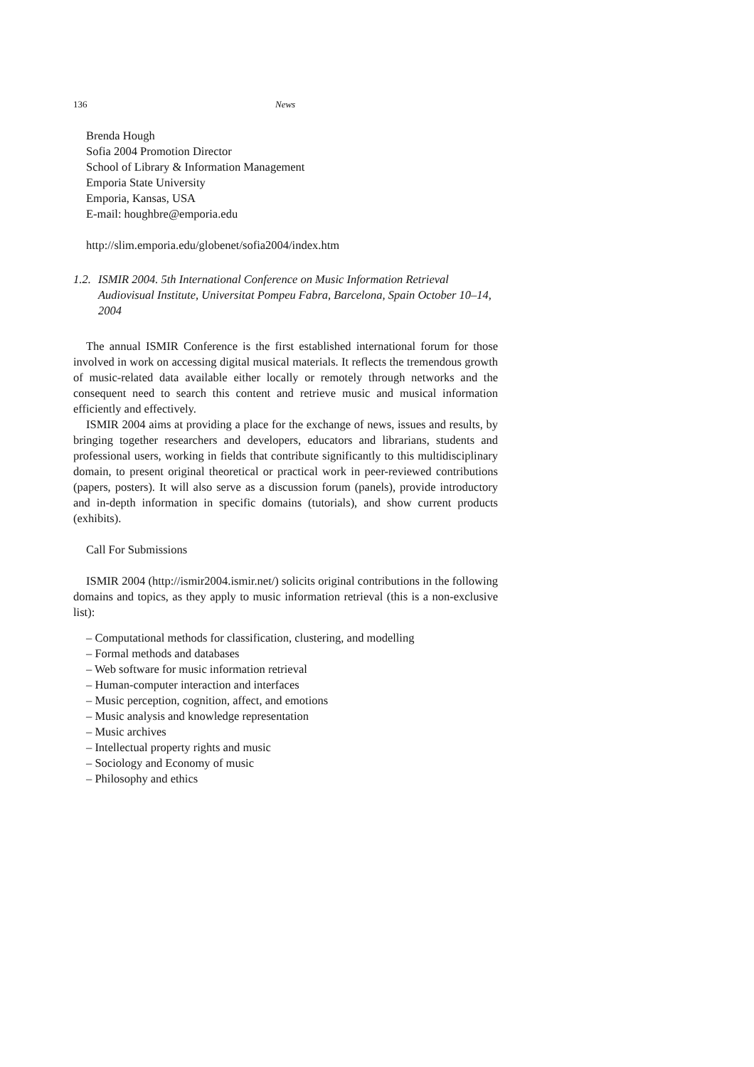136 News
Brenda Hough
Sofia 2004 Promotion Director
School of Library & Information Management
Emporia State University
Emporia, Kansas, USA
E-mail: houghbre@emporia.edu
http://slim.emporia.edu/globenet/sofia2004/index.htm
1.2. ISMIR 2004. 5th International Conference on Music Information Retrieval Audiovisual Institute, Universitat Pompeu Fabra, Barcelona, Spain October 10–14, 2004
The annual ISMIR Conference is the first established international forum for those involved in work on accessing digital musical materials. It reflects the tremendous growth of music-related data available either locally or remotely through networks and the consequent need to search this content and retrieve music and musical information efficiently and effectively.
ISMIR 2004 aims at providing a place for the exchange of news, issues and results, by bringing together researchers and developers, educators and librarians, students and professional users, working in fields that contribute significantly to this multidisciplinary domain, to present original theoretical or practical work in peer-reviewed contributions (papers, posters). It will also serve as a discussion forum (panels), provide introductory and in-depth information in specific domains (tutorials), and show current products (exhibits).
Call For Submissions
ISMIR 2004 (http://ismir2004.ismir.net/) solicits original contributions in the following domains and topics, as they apply to music information retrieval (this is a non-exclusive list):
– Computational methods for classification, clustering, and modelling
– Formal methods and databases
– Web software for music information retrieval
– Human-computer interaction and interfaces
– Music perception, cognition, affect, and emotions
– Music analysis and knowledge representation
– Music archives
– Intellectual property rights and music
– Sociology and Economy of music
– Philosophy and ethics